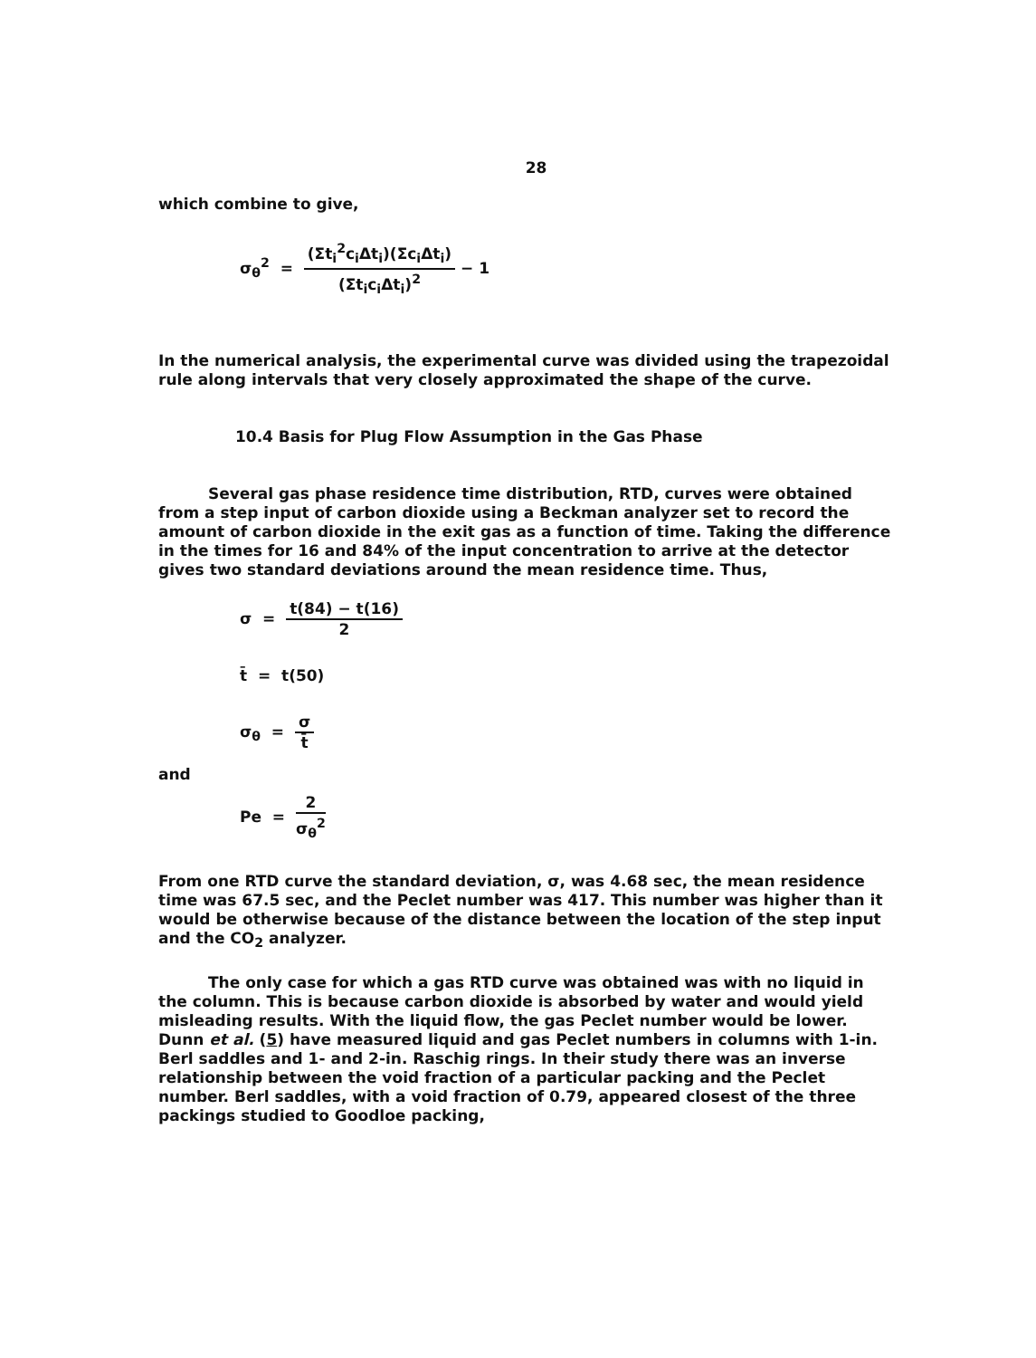28
which combine to give,
σ<sub>θ</sub><sup>2</sup> = (Σt<sub>i</sub><sup>2</sup>c<sub>i</sub>Δt<sub>i</sub>)(Σc<sub>i</sub>Δt<sub>i</sub>) (Σt<sub>i</sub>c<sub>i</sub>Δt<sub>i</sub>)<sup>2</sup> − 1
In the numerical analysis, the experimental curve was divided using the trapezoidal rule along intervals that very closely approximated the shape of the curve.
10.4 Basis for Plug Flow Assumption in the Gas Phase
Several gas phase residence time distribution, RTD, curves were obtained from a step input of carbon dioxide using a Beckman analyzer set to record the amount of carbon dioxide in the exit gas as a function of time. Taking the difference in the times for 16 and 84% of the input concentration to arrive at the detector gives two standard deviations around the mean residence time. Thus,
σ = t(84) − t(16) 2
t̄ = t(50)
σ<sub>θ</sub> = σ t̄
and
Pe = 2 σ<sub>θ</sub><sup>2</sup>
From one RTD curve the standard deviation, σ, was 4.68 sec, the mean residence time was 67.5 sec, and the Peclet number was 417. This number was higher than it would be otherwise because of the distance between the location of the step input and the CO<sub>2</sub> analyzer.
The only case for which a gas RTD curve was obtained was with no liquid in the column. This is because carbon dioxide is absorbed by water and would yield misleading results. With the liquid flow, the gas Peclet number would be lower. Dunn et al. (5) have measured liquid and gas Peclet numbers in columns with 1-in. Berl saddles and 1- and 2-in. Raschig rings. In their study there was an inverse relationship between the void fraction of a particular packing and the Peclet number. Berl saddles, with a void fraction of 0.79, appeared closest of the three packings studied to Goodloe packing,